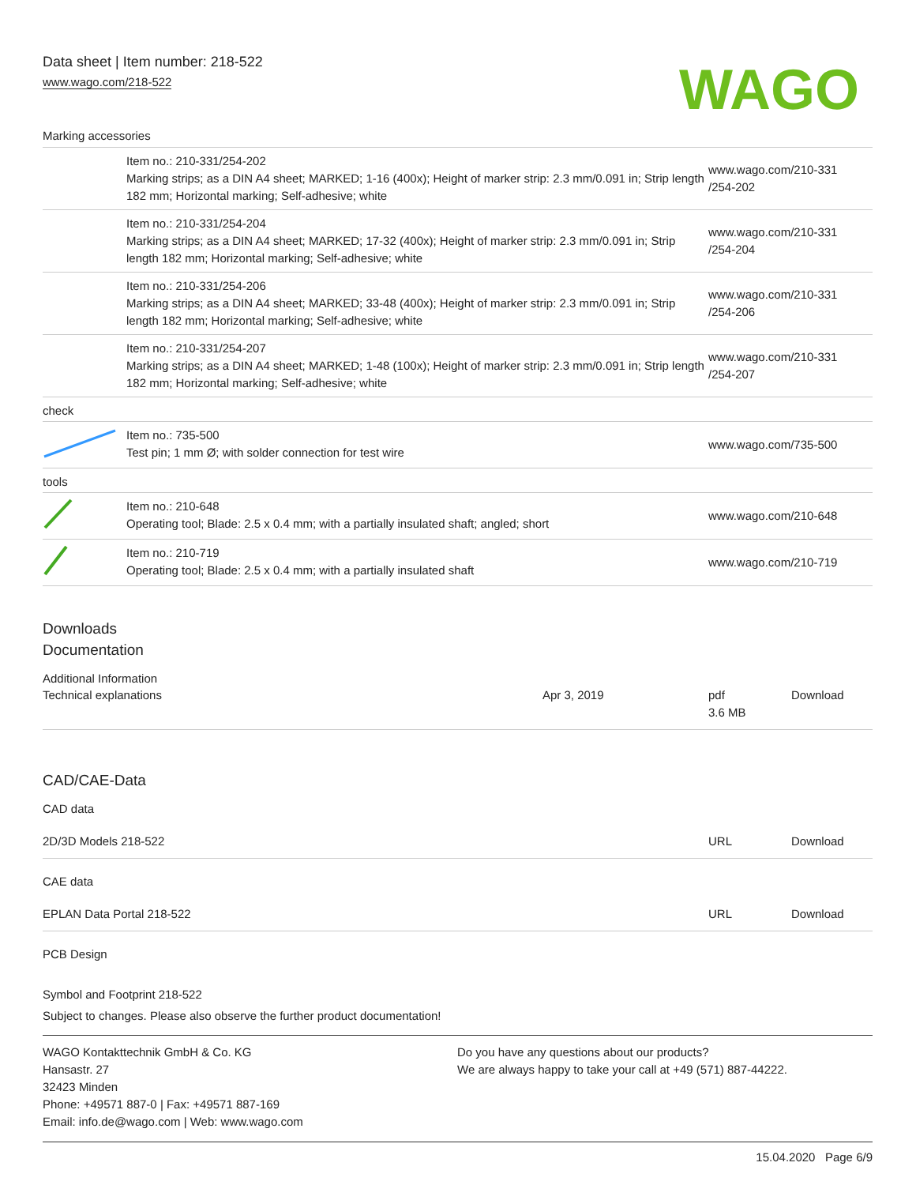Data sheet | Item number: 218-522
www.wago.com/218-522
WAGO
Marking accessories
| | Item no.: 210-331/254-202 Marking strips; as a DIN A4 sheet; MARKED; 1-16 (400x); Height of marker strip: 2.3 mm/0.091 in; Strip length 182 mm; Horizontal marking; Self-adhesive; white | www.wago.com/210-331 /254-202 |
| | Item no.: 210-331/254-204 Marking strips; as a DIN A4 sheet; MARKED; 17-32 (400x); Height of marker strip: 2.3 mm/0.091 in; Strip length 182 mm; Horizontal marking; Self-adhesive; white | www.wago.com/210-331 /254-204 |
| | Item no.: 210-331/254-206 Marking strips; as a DIN A4 sheet; MARKED; 33-48 (400x); Height of marker strip: 2.3 mm/0.091 in; Strip length 182 mm; Horizontal marking; Self-adhesive; white | www.wago.com/210-331 /254-206 |
| | Item no.: 210-331/254-207 Marking strips; as a DIN A4 sheet; MARKED; 1-48 (100x); Height of marker strip: 2.3 mm/0.091 in; Strip length 182 mm; Horizontal marking; Self-adhesive; white | www.wago.com/210-331 /254-207 |
| check | | |
| | Item no.: 735-500 Test pin; 1 mm Ø; with solder connection for test wire | www.wago.com/735-500 |
| tools | | |
| | Item no.: 210-648 Operating tool; Blade: 2.5 x 0.4 mm; with a partially insulated shaft; angled; short | www.wago.com/210-648 |
| | Item no.: 210-719 Operating tool; Blade: 2.5 x 0.4 mm; with a partially insulated shaft | www.wago.com/210-719 |
Downloads
Documentation
Additional Information
| Technical explanations | Apr 3, 2019 | pdf 3.6 MB | Download |
CAD/CAE-Data
CAD data
| 2D/3D Models 218-522 | URL | Download |
CAE data
| EPLAN Data Portal 218-522 | URL | Download |
PCB Design
Symbol and Footprint 218-522
Subject to changes. Please also observe the further product documentation!
WAGO Kontakttechnik GmbH & Co. KG
Hansastr. 27
32423 Minden
Phone: +49571 887-0 | Fax: +49571 887-169
Email: info.de@wago.com | Web: www.wago.com
Do you have any questions about our products?
We are always happy to take your call at +49 (571) 887-44222.
15.04.2020 Page 6/9